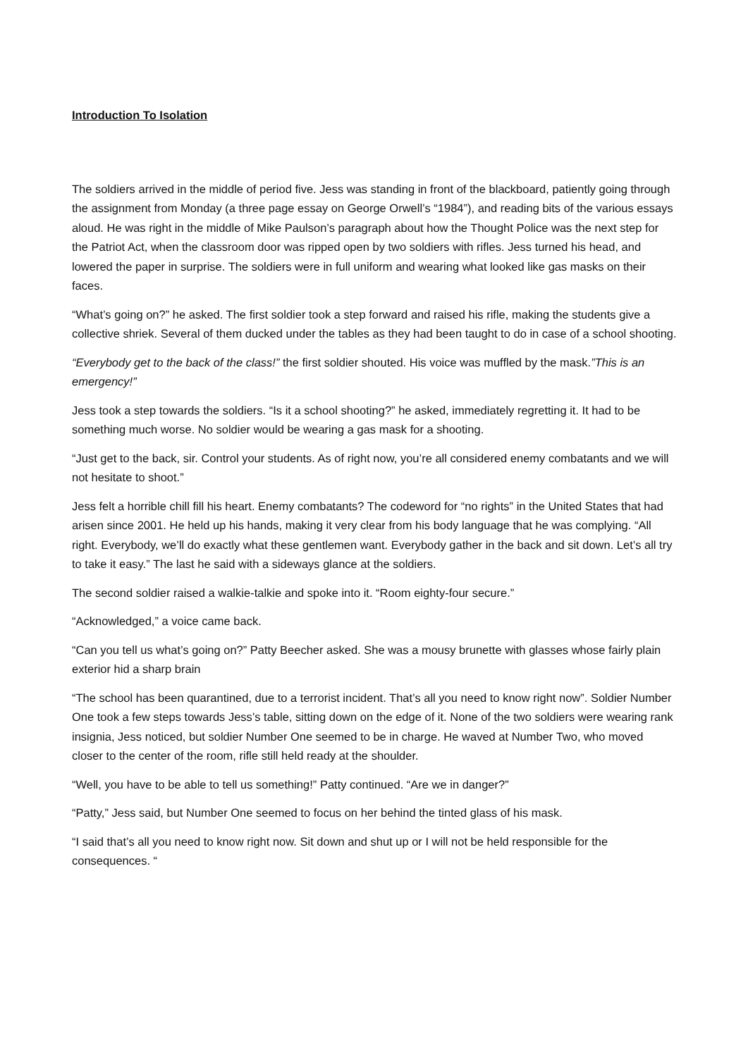Introduction To Isolation
The soldiers arrived in the middle of period five. Jess was standing in front of the blackboard, patiently going through the assignment from Monday (a three page essay on George Orwell’s “1984”), and reading bits of the various essays aloud. He was right in the middle of Mike Paulson’s paragraph about how the Thought Police was the next step for the Patriot Act, when the classroom door was ripped open by two soldiers with rifles. Jess turned his head, and lowered the paper in surprise. The soldiers were in full uniform and wearing what looked like gas masks on their faces.
“What’s going on?” he asked. The first soldier took a step forward and raised his rifle, making the students give a collective shriek. Several of them ducked under the tables as they had been taught to do in case of a school shooting.
“Everybody get to the back of the class!” the first soldier shouted. His voice was muffled by the mask.”This is an emergency!”
Jess took a step towards the soldiers. “Is it a school shooting?” he asked, immediately regretting it. It had to be something much worse. No soldier would be wearing a gas mask for a shooting.
“Just get to the back, sir. Control your students. As of right now, you’re all considered enemy combatants and we will not hesitate to shoot.”
Jess felt a horrible chill fill his heart. Enemy combatants? The codeword for “no rights” in the United States that had arisen since 2001. He held up his hands, making it very clear from his body language that he was complying. “All right. Everybody, we’ll do exactly what these gentlemen want. Everybody gather in the back and sit down. Let’s all try to take it easy.” The last he said with a sideways glance at the soldiers.
The second soldier raised a walkie-talkie and spoke into it. “Room eighty-four secure.”
“Acknowledged,” a voice came back.
“Can you tell us what’s going on?” Patty Beecher asked. She was a mousy brunette with glasses whose fairly plain exterior hid a sharp brain
“The school has been quarantined, due to a terrorist incident. That’s all you need to know right now”. Soldier Number One took a few steps towards Jess’s table, sitting down on the edge of it. None of the two soldiers were wearing rank insignia, Jess noticed, but soldier Number One seemed to be in charge. He waved at Number Two, who moved closer to the center of the room, rifle still held ready at the shoulder.
“Well, you have to be able to tell us something!” Patty continued. “Are we in danger?”
“Patty,” Jess said, but Number One seemed to focus on her behind the tinted glass of his mask.
“I said that’s all you need to know right now. Sit down and shut up or I will not be held responsible for the consequences. “